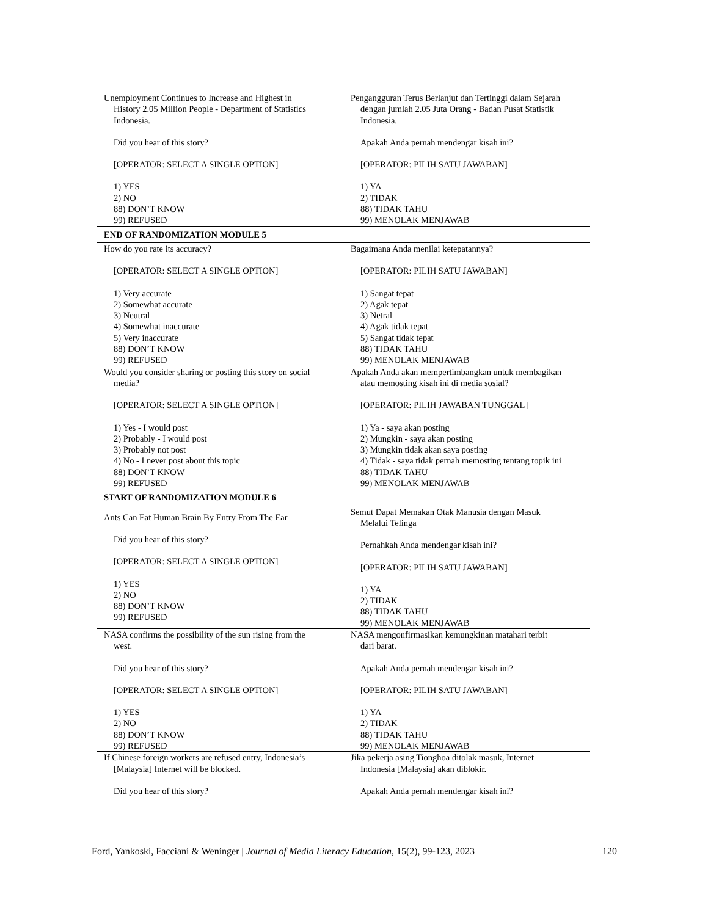| Unemployment Continues to Increase and Highest in History 2.05 Million People - Department of Statistics Indonesia. Did you hear of this story? [OPERATOR: SELECT A SINGLE OPTION] 1) YES 2) NO 88) DON’T KNOW 99) REFUSED | Pengangguran Terus Berlanjut dan Tertinggi dalam Sejarah dengan jumlah 2.05 Juta Orang - Badan Pusat Statistik Indonesia. Apakah Anda pernah mendengar kisah ini? [OPERATOR: PILIH SATU JAWABAN] 1) YA 2) TIDAK 88) TIDAK TAHU 99) MENOLAK MENJAWAB |
| END OF RANDOMIZATION MODULE 5 | |
| How do you rate its accuracy? [OPERATOR: SELECT A SINGLE OPTION] 1) Very accurate 2) Somewhat accurate 3) Neutral 4) Somewhat inaccurate 5) Very inaccurate 88) DON’T KNOW 99) REFUSED | Bagaimana Anda menilai ketepatannya? [OPERATOR: PILIH SATU JAWABAN] 1) Sangat tepat 2) Agak tepat 3) Netral 4) Agak tidak tepat 5) Sangat tidak tepat 88) TIDAK TAHU 99) MENOLAK MENJAWAB |
| Would you consider sharing or posting this story on social media? [OPERATOR: SELECT A SINGLE OPTION] 1) Yes - I would post 2) Probably - I would post 3) Probably not post 4) No - I never post about this topic 88) DON’T KNOW 99) REFUSED | Apakah Anda akan mempertimbangkan untuk membagikan atau memosting kisah ini di media sosial? [OPERATOR: PILIH JAWABAN TUNGGAL] 1) Ya - saya akan posting 2) Mungkin - saya akan posting 3) Mungkin tidak akan saya posting 4) Tidak - saya tidak pernah memosting tentang topik ini 88) TIDAK TAHU 99) MENOLAK MENJAWAB |
| START OF RANDOMIZATION MODULE 6 | |
| Ants Can Eat Human Brain By Entry From The Ear Did you hear of this story? [OPERATOR: SELECT A SINGLE OPTION] 1) YES 2) NO 88) DON’T KNOW 99) REFUSED | Semut Dapat Memakan Otak Manusia dengan Masuk Melalui Telinga Pernahkah Anda mendengar kisah ini? [OPERATOR: PILIH SATU JAWABAN] 1) YA 2) TIDAK 88) TIDAK TAHU 99) MENOLAK MENJAWAB |
| NASA confirms the possibility of the sun rising from the west. Did you hear of this story? [OPERATOR: SELECT A SINGLE OPTION] 1) YES 2) NO 88) DON’T KNOW 99) REFUSED | NASA mengonfirmasikan kemungkinan matahari terbit dari barat. Apakah Anda pernah mendengar kisah ini? [OPERATOR: PILIH SATU JAWABAN] 1) YA 2) TIDAK 88) TIDAK TAHU 99) MENOLAK MENJAWAB |
| If Chinese foreign workers are refused entry, Indonesia’s [Malaysia] Internet will be blocked. Did you hear of this story? | Jika pekerja asing Tionghoa ditolak masuk, Internet Indonesia [Malaysia] akan diblokir. Apakah Anda pernah mendengar kisah ini? |
Ford, Yankoski, Facciani & Weninger | Journal of Media Literacy Education, 15(2), 99-123, 2023 120